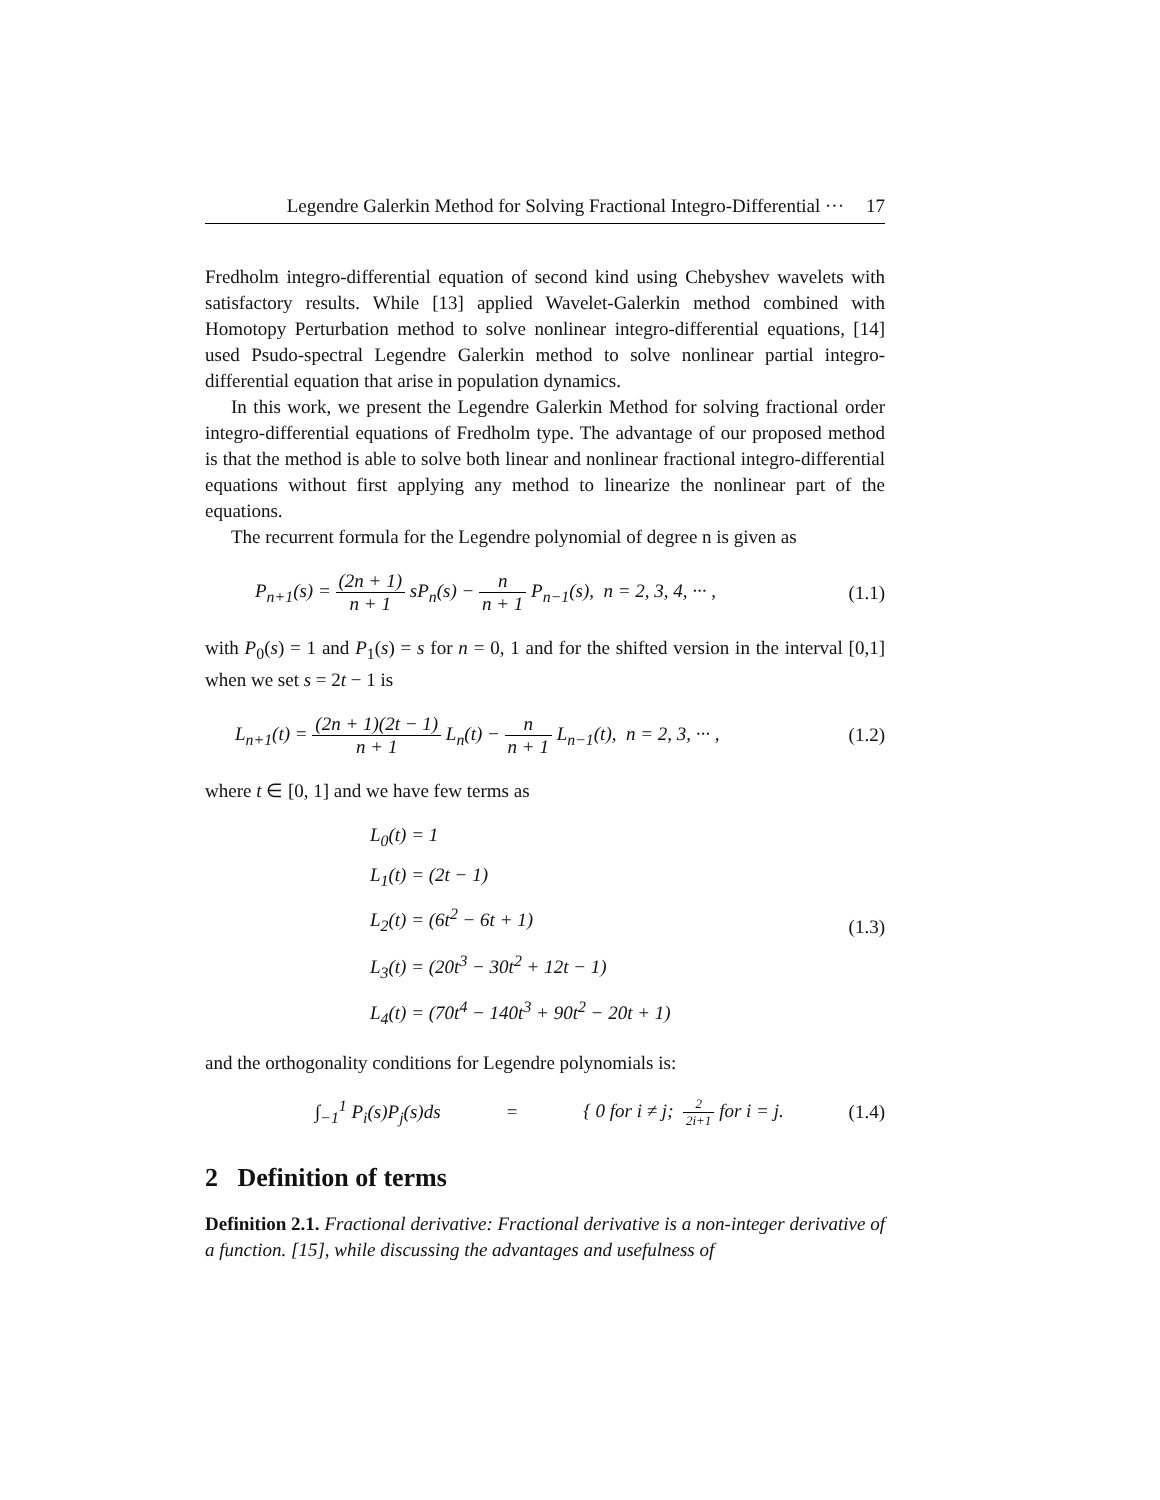Legendre Galerkin Method for Solving Fractional Integro-Differential ··· 17
Fredholm integro-differential equation of second kind using Chebyshev wavelets with satisfactory results. While [13] applied Wavelet-Galerkin method combined with Homotopy Perturbation method to solve nonlinear integro-differential equations, [14] used Psudo-spectral Legendre Galerkin method to solve nonlinear partial integro-differential equation that arise in population dynamics.
In this work, we present the Legendre Galerkin Method for solving fractional order integro-differential equations of Fredholm type. The advantage of our proposed method is that the method is able to solve both linear and nonlinear fractional integro-differential equations without first applying any method to linearize the nonlinear part of the equations.
The recurrent formula for the Legendre polynomial of degree n is given as
P<sub>n+1</sub>(s) = (2n + 1) n + 1 sP<sub>n</sub>(s) − n n + 1 P<sub>n−1</sub>(s), n = 2, 3, 4, ··· , (1.1)
with P<sub>0</sub>(s) = 1 and P<sub>1</sub>(s) = s for n = 0, 1 and for the shifted version in the interval [0,1] when we set s = 2t − 1 is
L<sub>n+1</sub>(t) = (2n + 1)(2t − 1) n + 1 L<sub>n</sub>(t) − n n + 1 L<sub>n−1</sub>(t), n = 2, 3, ··· , (1.2)
where t ∈ [0, 1] and we have few terms as
L<sub>0</sub>(t) = 1
L<sub>1</sub>(t) = (2t − 1)
L<sub>2</sub>(t) = (6t<sup>2</sup> − 6t + 1)
L<sub>3</sub>(t) = (20t<sup>3</sup> − 30t<sup>2</sup> + 12t − 1)
L<sub>4</sub>(t) = (70t<sup>4</sup> − 140t<sup>3</sup> + 90t<sup>2</sup> − 20t + 1)
(1.3)
and the orthogonality conditions for Legendre polynomials is:
∫<sub>−1</sub><sup>1</sup> P<sub>i</sub>(s)P<sub>j</sub>(s)ds = { 0 for i ≠ j; 2 2i+1 for i = j. (1.4)
2 Definition of terms
Definition 2.1. Fractional derivative: Fractional derivative is a non-integer derivative of a function. [15], while discussing the advantages and usefulness of